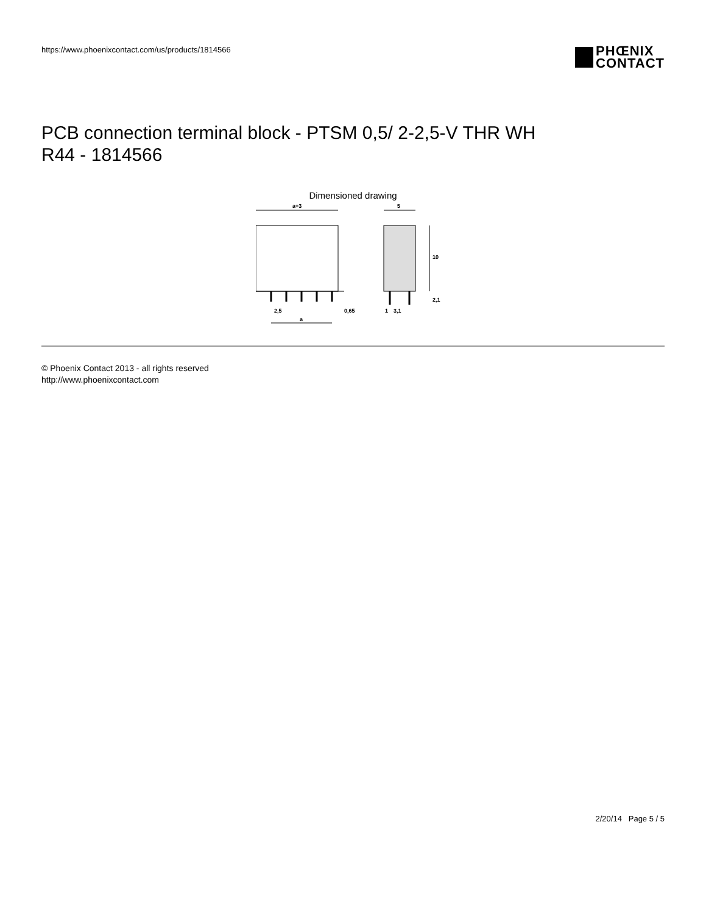https://www.phoenixcontact.com/us/products/1814566
PHŒNIX
CONTACT
PCB connection terminal block - PTSM 0,5/ 2-2,5-V THR WH
R44 - 1814566
Dimensioned drawing
a+3
2,5
0,65
a
5
10
2,1
1
3,1
© Phoenix Contact 2013 - all rights reserved
http://www.phoenixcontact.com
2/20/14 Page 5 / 5